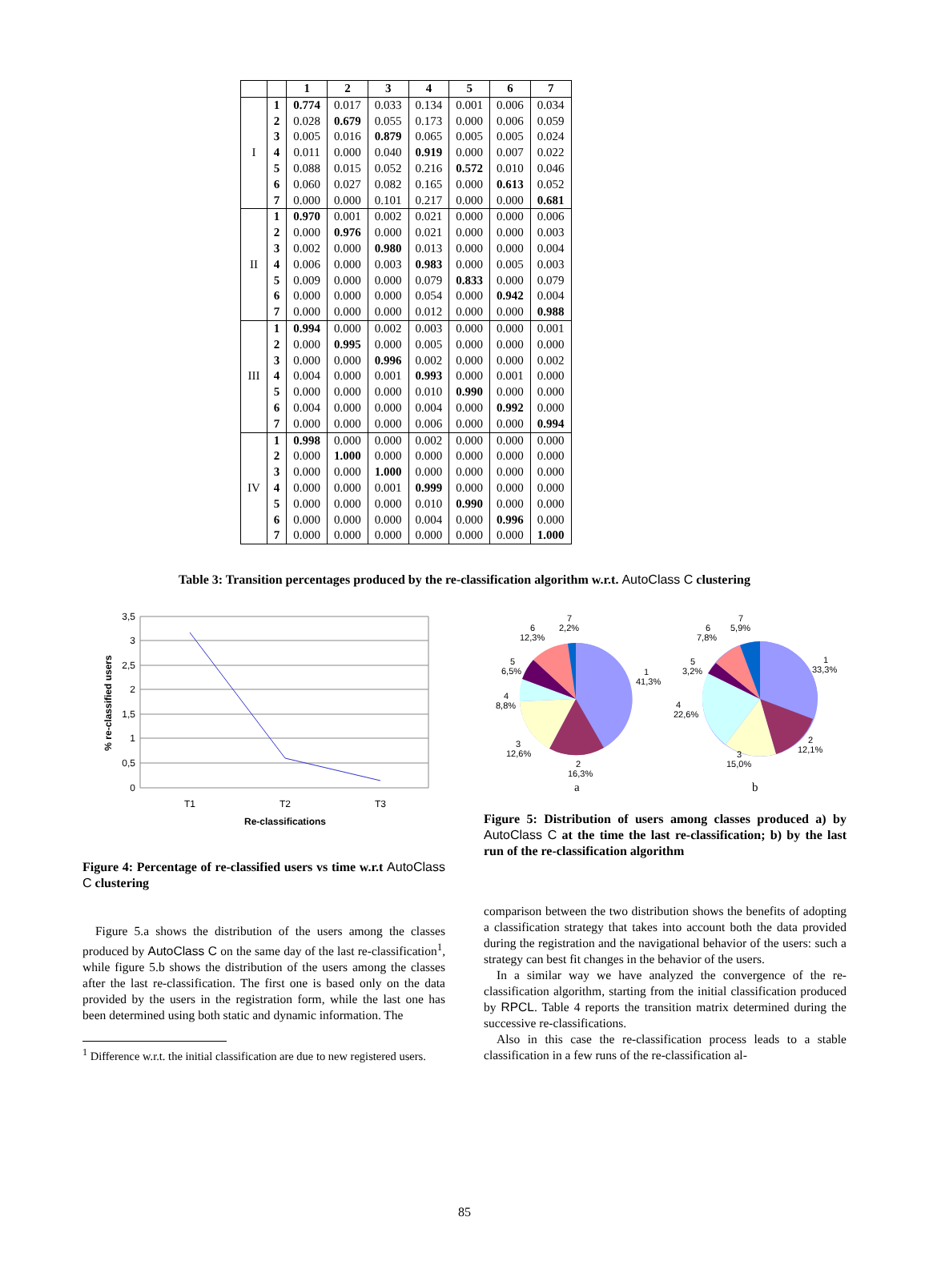| | | 1 | 2 | 3 | 4 | 5 | 6 | 7 |
| --- | --- | --- | --- | --- | --- | --- | --- | --- |
| I | 1 | 0.774 | 0.017 | 0.033 | 0.134 | 0.001 | 0.006 | 0.034 |
| | 2 | 0.028 | 0.679 | 0.055 | 0.173 | 0.000 | 0.006 | 0.059 |
| | 3 | 0.005 | 0.016 | 0.879 | 0.065 | 0.005 | 0.005 | 0.024 |
| | 4 | 0.011 | 0.000 | 0.040 | 0.919 | 0.000 | 0.007 | 0.022 |
| | 5 | 0.088 | 0.015 | 0.052 | 0.216 | 0.572 | 0.010 | 0.046 |
| | 6 | 0.060 | 0.027 | 0.082 | 0.165 | 0.000 | 0.613 | 0.052 |
| | 7 | 0.000 | 0.000 | 0.101 | 0.217 | 0.000 | 0.000 | 0.681 |
| II | 1 | 0.970 | 0.001 | 0.002 | 0.021 | 0.000 | 0.000 | 0.006 |
| | 2 | 0.000 | 0.976 | 0.000 | 0.021 | 0.000 | 0.000 | 0.003 |
| | 3 | 0.002 | 0.000 | 0.980 | 0.013 | 0.000 | 0.000 | 0.004 |
| | 4 | 0.006 | 0.000 | 0.003 | 0.983 | 0.000 | 0.005 | 0.003 |
| | 5 | 0.009 | 0.000 | 0.000 | 0.079 | 0.833 | 0.000 | 0.079 |
| | 6 | 0.000 | 0.000 | 0.000 | 0.054 | 0.000 | 0.942 | 0.004 |
| | 7 | 0.000 | 0.000 | 0.000 | 0.012 | 0.000 | 0.000 | 0.988 |
| III | 1 | 0.994 | 0.000 | 0.002 | 0.003 | 0.000 | 0.000 | 0.001 |
| | 2 | 0.000 | 0.995 | 0.000 | 0.005 | 0.000 | 0.000 | 0.000 |
| | 3 | 0.000 | 0.000 | 0.996 | 0.002 | 0.000 | 0.000 | 0.002 |
| | 4 | 0.004 | 0.000 | 0.001 | 0.993 | 0.000 | 0.001 | 0.000 |
| | 5 | 0.000 | 0.000 | 0.000 | 0.010 | 0.990 | 0.000 | 0.000 |
| | 6 | 0.004 | 0.000 | 0.000 | 0.004 | 0.000 | 0.992 | 0.000 |
| | 7 | 0.000 | 0.000 | 0.000 | 0.006 | 0.000 | 0.000 | 0.994 |
| IV | 1 | 0.998 | 0.000 | 0.000 | 0.002 | 0.000 | 0.000 | 0.000 |
| | 2 | 0.000 | 1.000 | 0.000 | 0.000 | 0.000 | 0.000 | 0.000 |
| | 3 | 0.000 | 0.000 | 1.000 | 0.000 | 0.000 | 0.000 | 0.000 |
| | 4 | 0.000 | 0.000 | 0.001 | 0.999 | 0.000 | 0.000 | 0.000 |
| | 5 | 0.000 | 0.000 | 0.000 | 0.010 | 0.990 | 0.000 | 0.000 |
| | 6 | 0.000 | 0.000 | 0.000 | 0.004 | 0.000 | 0.996 | 0.000 |
| | 7 | 0.000 | 0.000 | 0.000 | 0.000 | 0.000 | 0.000 | 1.000 |
Table 3: Transition percentages produced by the re-classification algorithm w.r.t. AutoClass C clustering
3,5
3
2,5
2
1,5
1
0,5
0
T1
T2
T3
Re-classifications
% re-classified users
Figure 4: Percentage of re-classified users vs time w.r.t AutoClass C clustering
Figure 5.a shows the distribution of the users among the classes produced by AutoClass C on the same day of the last re-classification<sup>1</sup>, while figure 5.b shows the distribution of the users among the classes after the last re-classification. The first one is based only on the data provided by the users in the registration form, while the last one has been determined using both static and dynamic information. The
<sup>1</sup> Difference w.r.t. the initial classification are due to new registered users.
1
41,3%
2
16,3%
3
12,6%
4
8,8%
5
6,5%
6
12,3%
7
2,2%
1
33,3%
2
12,1%
3
15,0%
4
22,6%
5
3,2%
6
7,8%
7
5,9%
a
b
Figure 5: Distribution of users among classes produced a) by AutoClass C at the time the last re-classification; b) by the last run of the re-classification algorithm
comparison between the two distribution shows the benefits of adopting a classification strategy that takes into account both the data provided during the registration and the navigational behavior of the users: such a strategy can best fit changes in the behavior of the users.
In a similar way we have analyzed the convergence of the re-classification algorithm, starting from the initial classification produced by RPCL. Table 4 reports the transition matrix determined during the successive re-classifications.
Also in this case the re-classification process leads to a stable classification in a few runs of the re-classification al-
85